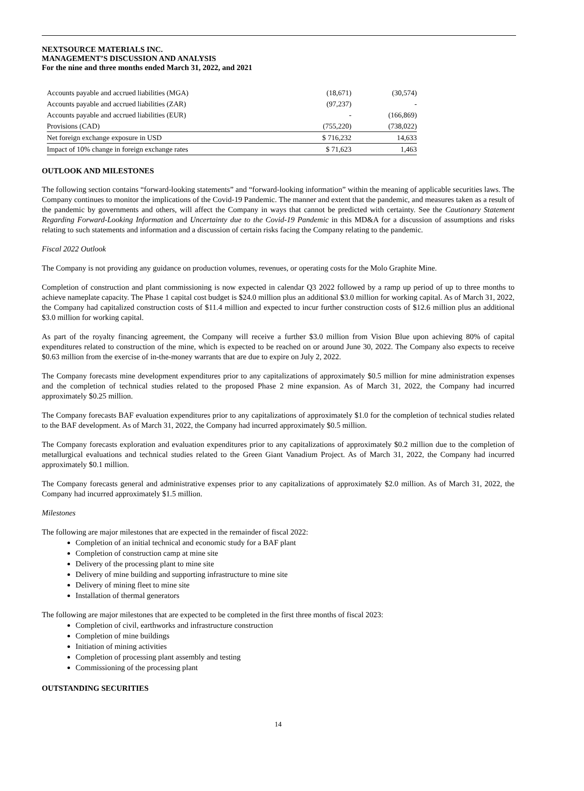NEXTSOURCE MATERIALS INC.
MANAGEMENT’S DISCUSSION AND ANALYSIS
For the nine and three months ended March 31, 2022, and 2021
| Accounts payable and accrued liabilities (MGA) | (18,671) | (30,574) |
| Accounts payable and accrued liabilities (ZAR) | (97,237) | - |
| Accounts payable and accrued liabilities (EUR) | - | (166,869) |
| Provisions (CAD) | (755,220) | (738,022) |
| Net foreign exchange exposure in USD | $ 716,232 | 14,633 |
| Impact of 10% change in foreign exchange rates | $ 71,623 | 1,463 |
OUTLOOK AND MILESTONES
The following section contains “forward-looking statements” and “forward-looking information” within the meaning of applicable securities laws. The Company continues to monitor the implications of the Covid-19 Pandemic. The manner and extent that the pandemic, and measures taken as a result of the pandemic by governments and others, will affect the Company in ways that cannot be predicted with certainty. See the Cautionary Statement Regarding Forward-Looking Information and Uncertainty due to the Covid-19 Pandemic in this MD&A for a discussion of assumptions and risks relating to such statements and information and a discussion of certain risks facing the Company relating to the pandemic.
Fiscal 2022 Outlook
The Company is not providing any guidance on production volumes, revenues, or operating costs for the Molo Graphite Mine.
Completion of construction and plant commissioning is now expected in calendar Q3 2022 followed by a ramp up period of up to three months to achieve nameplate capacity. The Phase 1 capital cost budget is $24.0 million plus an additional $3.0 million for working capital. As of March 31, 2022, the Company had capitalized construction costs of $11.4 million and expected to incur further construction costs of $12.6 million plus an additional $3.0 million for working capital.
As part of the royalty financing agreement, the Company will receive a further $3.0 million from Vision Blue upon achieving 80% of capital expenditures related to construction of the mine, which is expected to be reached on or around June 30, 2022. The Company also expects to receive $0.63 million from the exercise of in-the-money warrants that are due to expire on July 2, 2022.
The Company forecasts mine development expenditures prior to any capitalizations of approximately $0.5 million for mine administration expenses and the completion of technical studies related to the proposed Phase 2 mine expansion. As of March 31, 2022, the Company had incurred approximately $0.25 million.
The Company forecasts BAF evaluation expenditures prior to any capitalizations of approximately $1.0 for the completion of technical studies related to the BAF development. As of March 31, 2022, the Company had incurred approximately $0.5 million.
The Company forecasts exploration and evaluation expenditures prior to any capitalizations of approximately $0.2 million due to the completion of metallurgical evaluations and technical studies related to the Green Giant Vanadium Project. As of March 31, 2022, the Company had incurred approximately $0.1 million.
The Company forecasts general and administrative expenses prior to any capitalizations of approximately $2.0 million. As of March 31, 2022, the Company had incurred approximately $1.5 million.
Milestones
The following are major milestones that are expected in the remainder of fiscal 2022:
Completion of an initial technical and economic study for a BAF plant
Completion of construction camp at mine site
Delivery of the processing plant to mine site
Delivery of mine building and supporting infrastructure to mine site
Delivery of mining fleet to mine site
Installation of thermal generators
The following are major milestones that are expected to be completed in the first three months of fiscal 2023:
Completion of civil, earthworks and infrastructure construction
Completion of mine buildings
Initiation of mining activities
Completion of processing plant assembly and testing
Commissioning of the processing plant
OUTSTANDING SECURITIES
14